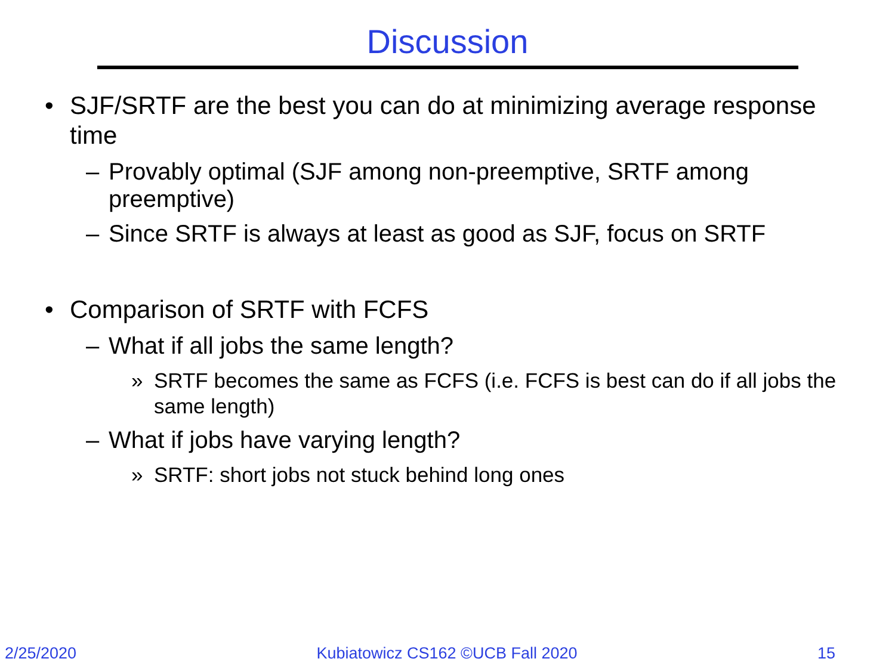Discussion
• SJF/SRTF are the best you can do at minimizing average response time
– Provably optimal (SJF among non-preemptive, SRTF among preemptive)
– Since SRTF is always at least as good as SJF, focus on SRTF
• Comparison of SRTF with FCFS
– What if all jobs the same length?
» SRTF becomes the same as FCFS (i.e. FCFS is best can do if all jobs the same length)
– What if jobs have varying length?
» SRTF: short jobs not stuck behind long ones
2/25/2020 Kubiatowicz CS162 ©UCB Fall 2020 15